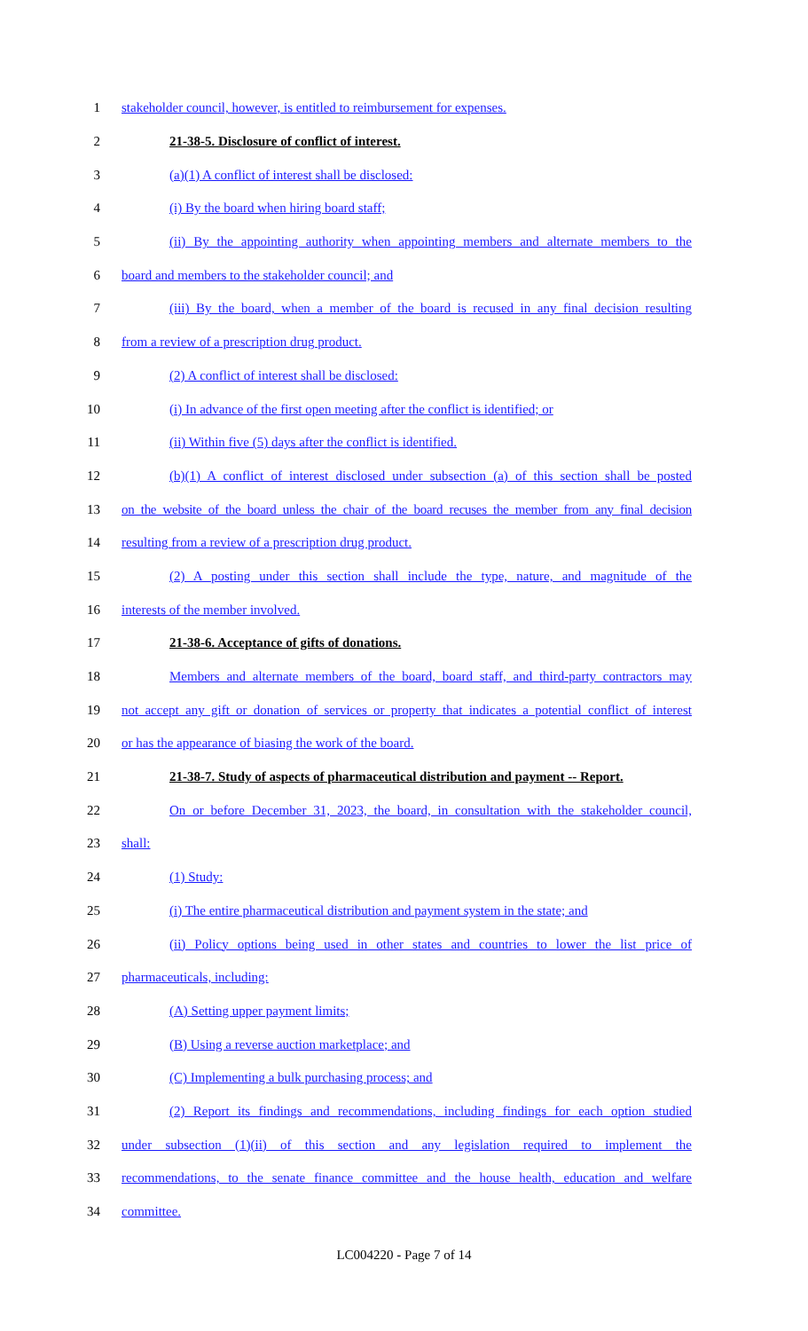1 stakeholder council, however, is entitled to reimbursement for expenses.
2 21-38-5. Disclosure of conflict of interest.
3 (a)(1) A conflict of interest shall be disclosed:
4 (i) By the board when hiring board staff;
5 (ii) By the appointing authority when appointing members and alternate members to the
6 board and members to the stakeholder council; and
7 (iii) By the board, when a member of the board is recused in any final decision resulting
8 from a review of a prescription drug product.
9 (2) A conflict of interest shall be disclosed:
10 (i) In advance of the first open meeting after the conflict is identified; or
11 (ii) Within five (5) days after the conflict is identified.
12 (b)(1) A conflict of interest disclosed under subsection (a) of this section shall be posted
13 on the website of the board unless the chair of the board recuses the member from any final decision
14 resulting from a review of a prescription drug product.
15 (2) A posting under this section shall include the type, nature, and magnitude of the
16 interests of the member involved.
17 21-38-6. Acceptance of gifts of donations.
18 Members and alternate members of the board, board staff, and third-party contractors may
19 not accept any gift or donation of services or property that indicates a potential conflict of interest
20 or has the appearance of biasing the work of the board.
21 21-38-7. Study of aspects of pharmaceutical distribution and payment -- Report.
22 On or before December 31, 2023, the board, in consultation with the stakeholder council,
23 shall:
24 (1) Study:
25 (i) The entire pharmaceutical distribution and payment system in the state; and
26 (ii) Policy options being used in other states and countries to lower the list price of
27 pharmaceuticals, including:
28 (A) Setting upper payment limits;
29 (B) Using a reverse auction marketplace; and
30 (C) Implementing a bulk purchasing process; and
31 (2) Report its findings and recommendations, including findings for each option studied
32 under subsection (1)(ii) of this section and any legislation required to implement the
33 recommendations, to the senate finance committee and the house health, education and welfare
34 committee.
LC004220 - Page 7 of 14